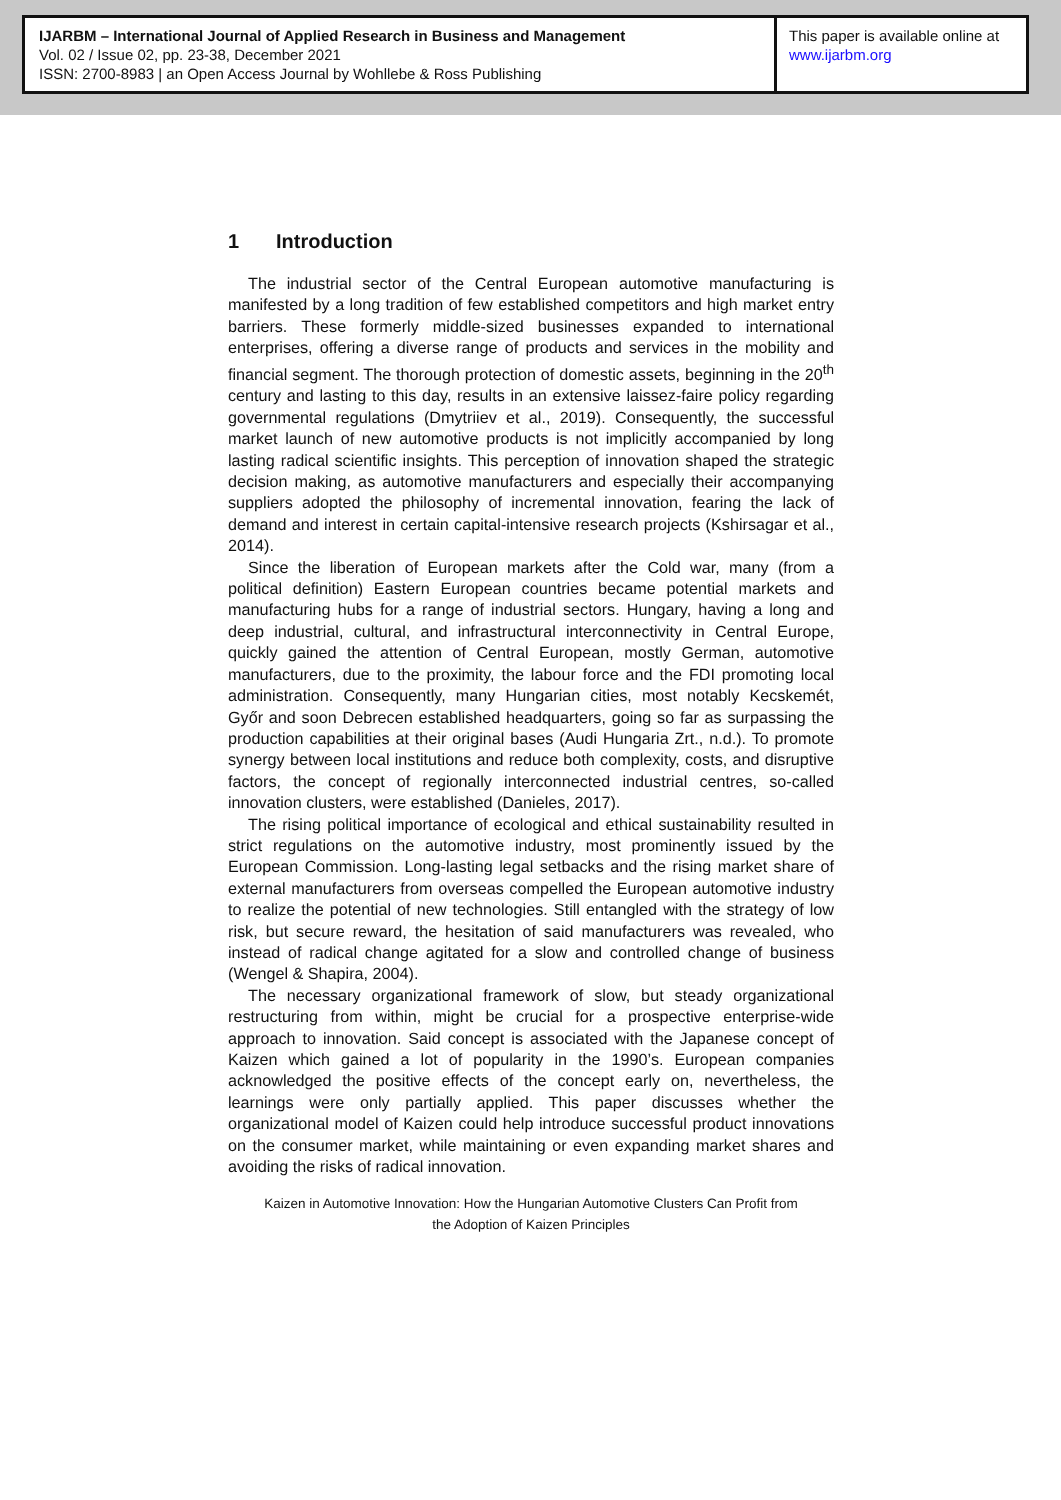IJARBM – International Journal of Applied Research in Business and Management
Vol. 02 / Issue 02, pp. 23-38, December 2021
ISSN: 2700-8983 | an Open Access Journal by Wohllebe & Ross Publishing
This paper is available online at
www.ijarbm.org
1 Introduction
The industrial sector of the Central European automotive manufacturing is manifested by a long tradition of few established competitors and high market entry barriers. These formerly middle-sized businesses expanded to international enterprises, offering a diverse range of products and services in the mobility and financial segment. The thorough protection of domestic assets, beginning in the 20<sup>th</sup> century and lasting to this day, results in an extensive laissez-faire policy regarding governmental regulations (Dmytriiev et al., 2019). Consequently, the successful market launch of new automotive products is not implicitly accompanied by long lasting radical scientific insights. This perception of innovation shaped the strategic decision making, as automotive manufacturers and especially their accompanying suppliers adopted the philosophy of incremental innovation, fearing the lack of demand and interest in certain capital-intensive research projects (Kshirsagar et al., 2014).
Since the liberation of European markets after the Cold war, many (from a political definition) Eastern European countries became potential markets and manufacturing hubs for a range of industrial sectors. Hungary, having a long and deep industrial, cultural, and infrastructural interconnectivity in Central Europe, quickly gained the attention of Central European, mostly German, automotive manufacturers, due to the proximity, the labour force and the FDI promoting local administration. Consequently, many Hungarian cities, most notably Kecskemét, Győr and soon Debrecen established headquarters, going so far as surpassing the production capabilities at their original bases (Audi Hungaria Zrt., n.d.). To promote synergy between local institutions and reduce both complexity, costs, and disruptive factors, the concept of regionally interconnected industrial centres, so-called innovation clusters, were established (Danieles, 2017).
The rising political importance of ecological and ethical sustainability resulted in strict regulations on the automotive industry, most prominently issued by the European Commission. Long-lasting legal setbacks and the rising market share of external manufacturers from overseas compelled the European automotive industry to realize the potential of new technologies. Still entangled with the strategy of low risk, but secure reward, the hesitation of said manufacturers was revealed, who instead of radical change agitated for a slow and controlled change of business (Wengel & Shapira, 2004).
The necessary organizational framework of slow, but steady organizational restructuring from within, might be crucial for a prospective enterprise-wide approach to innovation. Said concept is associated with the Japanese concept of Kaizen which gained a lot of popularity in the 1990’s. European companies acknowledged the positive effects of the concept early on, nevertheless, the learnings were only partially applied. This paper discusses whether the organizational model of Kaizen could help introduce successful product innovations on the consumer market, while maintaining or even expanding market shares and avoiding the risks of radical innovation.
Kaizen in Automotive Innovation: How the Hungarian Automotive Clusters Can Profit from
the Adoption of Kaizen Principles